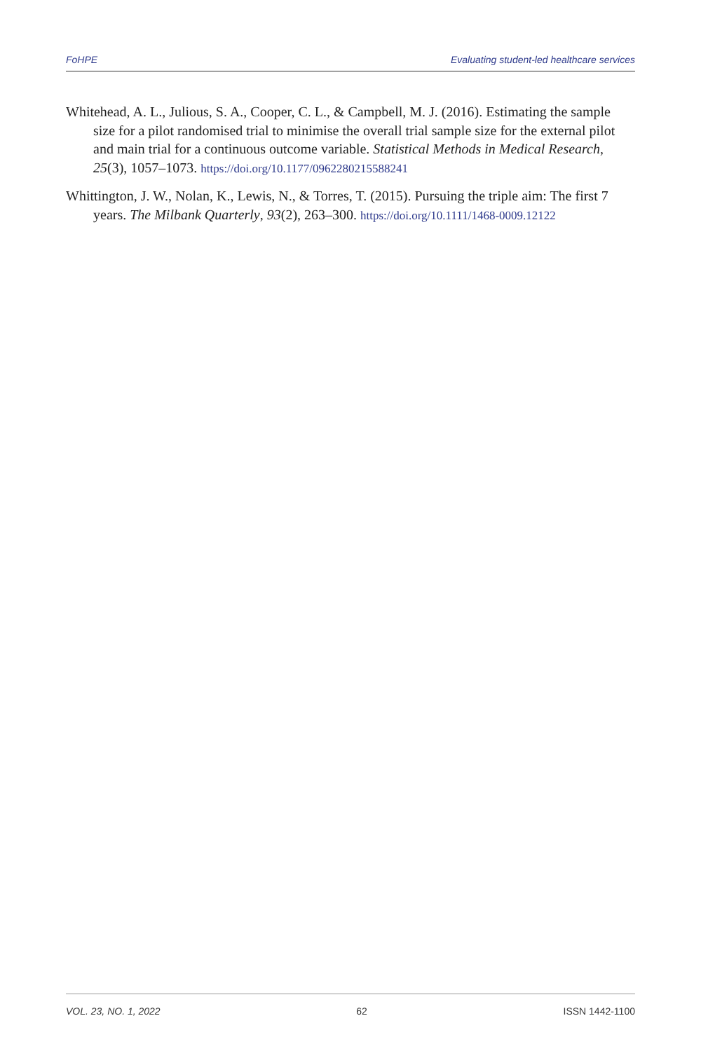FoHPE Evaluating student-led healthcare services
Whitehead, A. L., Julious, S. A., Cooper, C. L., & Campbell, M. J. (2016). Estimating the sample size for a pilot randomised trial to minimise the overall trial sample size for the external pilot and main trial for a continuous outcome variable. Statistical Methods in Medical Research, 25(3), 1057–1073. https://doi.org/10.1177/0962280215588241
Whittington, J. W., Nolan, K., Lewis, N., & Torres, T. (2015). Pursuing the triple aim: The first 7 years. The Milbank Quarterly, 93(2), 263–300. https://doi.org/10.1111/1468-0009.12122
VOL. 23, NO. 1, 2022 62 ISSN 1442-1100